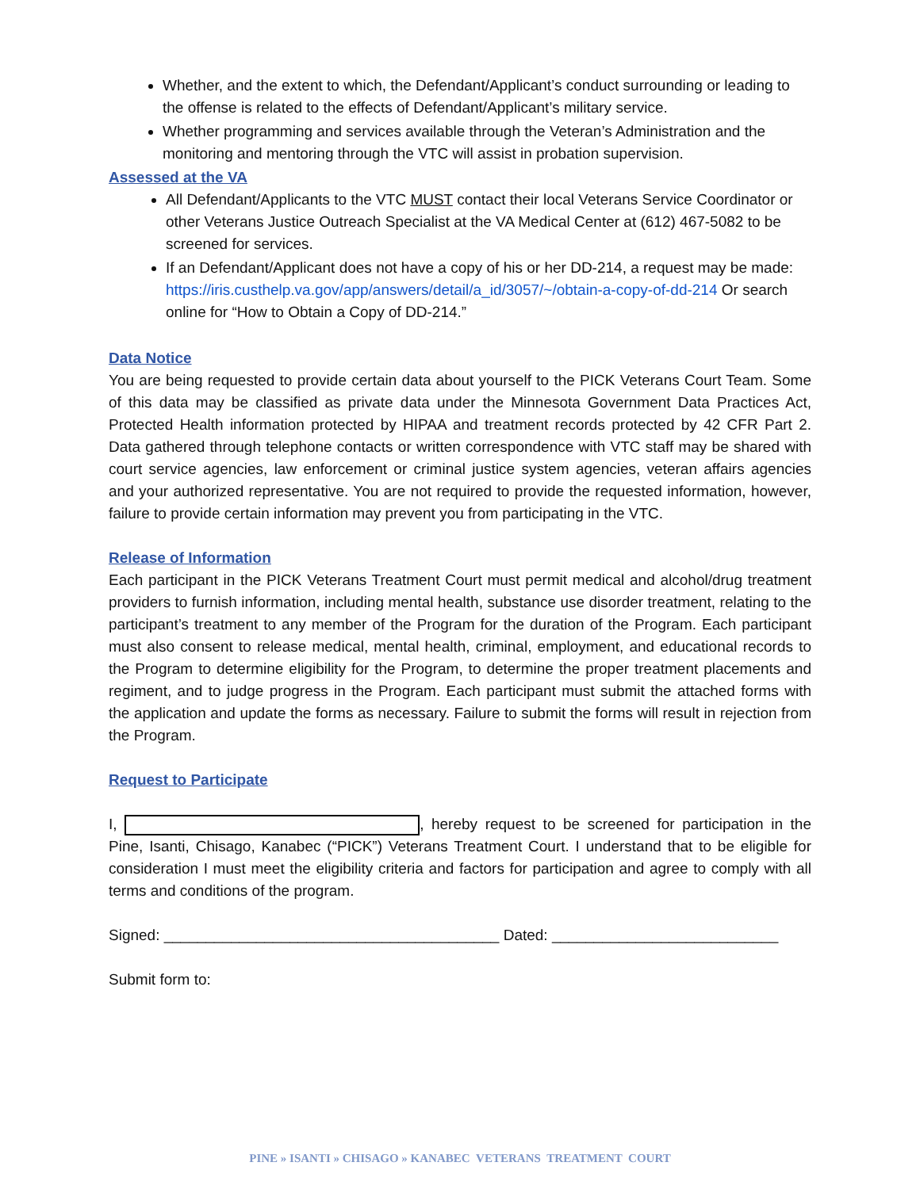Whether, and the extent to which, the Defendant/Applicant’s conduct surrounding or leading to the offense is related to the effects of Defendant/Applicant’s military service.
Whether programming and services available through the Veteran’s Administration and the monitoring and mentoring through the VTC will assist in probation supervision.
Assessed at the VA
All Defendant/Applicants to the VTC MUST contact their local Veterans Service Coordinator or other Veterans Justice Outreach Specialist at the VA Medical Center at (612) 467-5082 to be screened for services.
If an Defendant/Applicant does not have a copy of his or her DD-214, a request may be made: https://iris.custhelp.va.gov/app/answers/detail/a_id/3057/~/obtain-a-copy-of-dd-214 Or search online for “How to Obtain a Copy of DD-214.”
Data Notice
You are being requested to provide certain data about yourself to the PICK Veterans Court Team. Some of this data may be classified as private data under the Minnesota Government Data Practices Act, Protected Health information protected by HIPAA and treatment records protected by 42 CFR Part 2. Data gathered through telephone contacts or written correspondence with VTC staff may be shared with court service agencies, law enforcement or criminal justice system agencies, veteran affairs agencies and your authorized representative. You are not required to provide the requested information, however, failure to provide certain information may prevent you from participating in the VTC.
Release of Information
Each participant in the PICK Veterans Treatment Court must permit medical and alcohol/drug treatment providers to furnish information, including mental health, substance use disorder treatment, relating to the participant’s treatment to any member of the Program for the duration of the Program. Each participant must also consent to release medical, mental health, criminal, employment, and educational records to the Program to determine eligibility for the Program, to determine the proper treatment placements and regiment, and to judge progress in the Program. Each participant must submit the attached forms with the application and update the forms as necessary. Failure to submit the forms will result in rejection from the Program.
Request to Participate
I, , hereby request to be screened for participation in the Pine, Isanti, Chisago, Kanabec (“PICK”) Veterans Treatment Court. I understand that to be eligible for consideration I must meet the eligibility criteria and factors for participation and agree to comply with all terms and conditions of the program.
Signed: ________________________________________ Dated: ___________________________
Submit form to:
PINE » ISANTI » CHISAGO » KANABEC VETERANS TREATMENT COURT